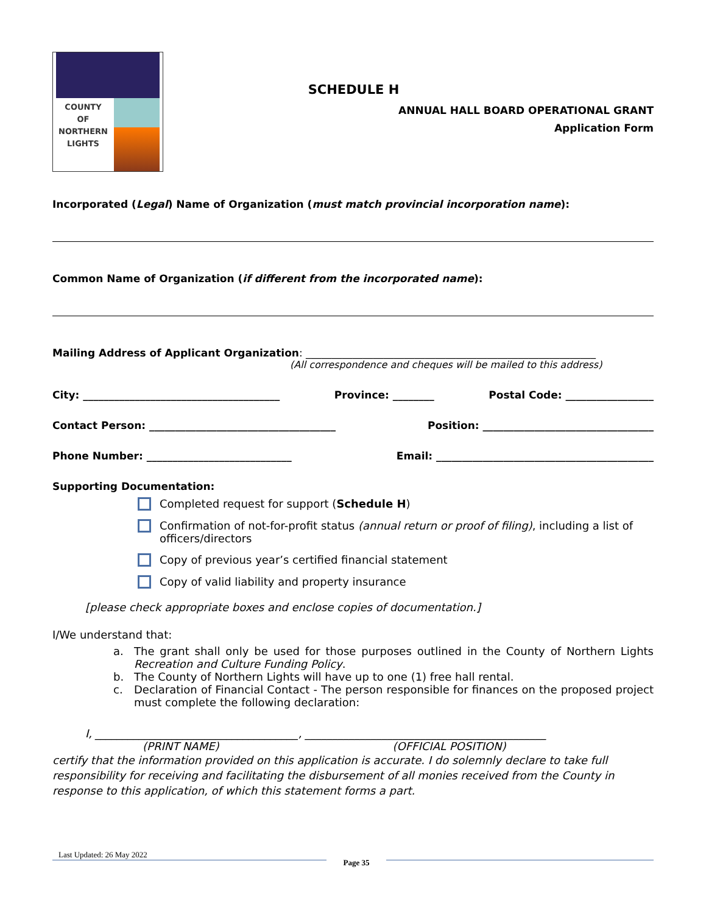COUNTY
OF
NORTHERN
LIGHTS
SCHEDULE H
ANNUAL HALL BOARD OPERATIONAL GRANT
Application Form
Incorporated (Legal) Name of Organization (must match provincial incorporation name):
Common Name of Organization (if different from the incorporated name):
Mailing Address of Applicant Organization: ________________________________________________________
(All correspondence and cheques will be mailed to this address)
City: ______________________________________ Province: ________ Postal Code: _________________
Contact Person: ____________________________________ Position: _________________________________
Phone Number: ____________________________ Email: __________________________________________
Supporting Documentation:
Completed request for support (Schedule H)
Confirmation of not-for-profit status (annual return or proof of filing), including a list of officers/directors
Copy of previous year’s certified financial statement
Copy of valid liability and property insurance
[please check appropriate boxes and enclose copies of documentation.]
I/We understand that:
a. The grant shall only be used for those purposes outlined in the County of Northern Lights Recreation and Culture Funding Policy.
b. The County of Northern Lights will have up to one (1) free hall rental.
c. Declaration of Financial Contact - The person responsible for finances on the proposed project must complete the following declaration:
I, _____________________________________, ____________________________________________
(PRINT NAME) (OFFICIAL POSITION)
certify that the information provided on this application is accurate. I do solemnly declare to take full responsibility for receiving and facilitating the disbursement of all monies received from the County in response to this application, of which this statement forms a part.
Last Updated: 26 May 2022
Page 35